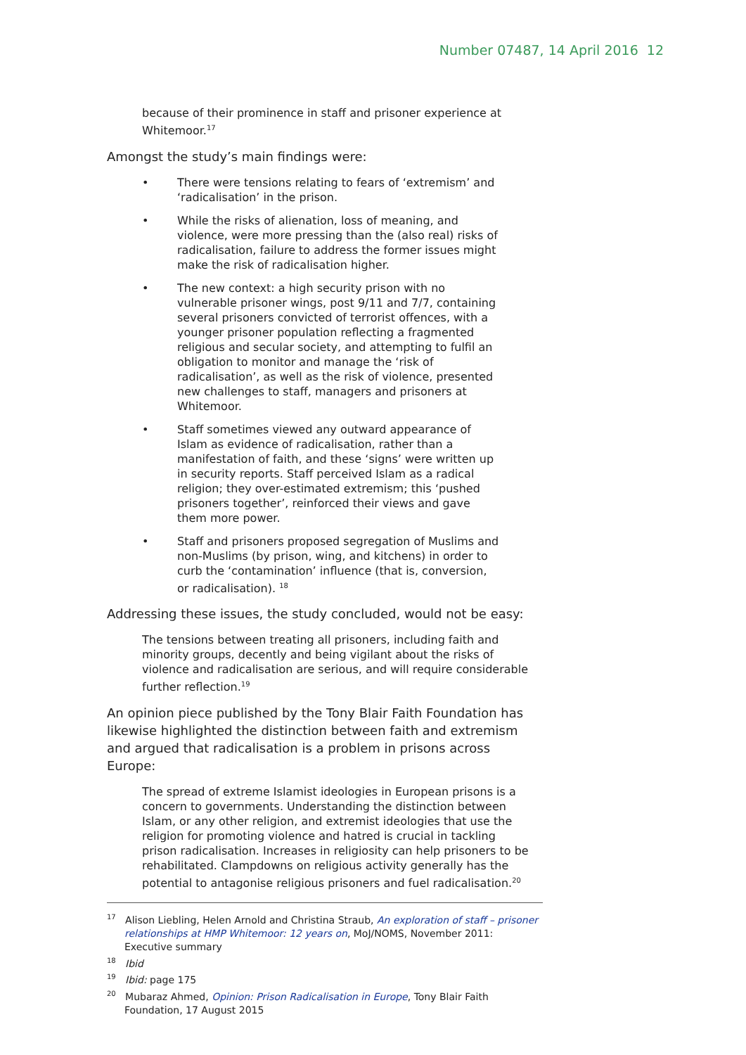Number 07487, 14 April 2016 12
because of their prominence in staff and prisoner experience at Whitemoor.<sup>17</sup>
Amongst the study’s main findings were:
• There were tensions relating to fears of ‘extremism’ and ‘radicalisation’ in the prison.
• While the risks of alienation, loss of meaning, and violence, were more pressing than the (also real) risks of radicalisation, failure to address the former issues might make the risk of radicalisation higher.
• The new context: a high security prison with no vulnerable prisoner wings, post 9/11 and 7/7, containing several prisoners convicted of terrorist offences, with a younger prisoner population reflecting a fragmented religious and secular society, and attempting to fulfil an obligation to monitor and manage the ‘risk of radicalisation’, as well as the risk of violence, presented new challenges to staff, managers and prisoners at Whitemoor.
• Staff sometimes viewed any outward appearance of Islam as evidence of radicalisation, rather than a manifestation of faith, and these ‘signs’ were written up in security reports. Staff perceived Islam as a radical religion; they over-estimated extremism; this ‘pushed prisoners together’, reinforced their views and gave them more power.
• Staff and prisoners proposed segregation of Muslims and non-Muslims (by prison, wing, and kitchens) in order to curb the ‘contamination’ influence (that is, conversion, or radicalisation). <sup>18</sup>
Addressing these issues, the study concluded, would not be easy:
The tensions between treating all prisoners, including faith and minority groups, decently and being vigilant about the risks of violence and radicalisation are serious, and will require considerable further reflection.<sup>19</sup>
An opinion piece published by the Tony Blair Faith Foundation has likewise highlighted the distinction between faith and extremism and argued that radicalisation is a problem in prisons across Europe:
The spread of extreme Islamist ideologies in European prisons is a concern to governments. Understanding the distinction between Islam, or any other religion, and extremist ideologies that use the religion for promoting violence and hatred is crucial in tackling prison radicalisation. Increases in religiosity can help prisoners to be rehabilitated. Clampdowns on religious activity generally has the potential to antagonise religious prisoners and fuel radicalisation.<sup>20</sup>
<sup>17</sup> Alison Liebling, Helen Arnold and Christina Straub, An exploration of staff – prisoner relationships at HMP Whitemoor: 12 years on, MoJ/NOMS, November 2011: Executive summary
<sup>18</sup> Ibid
<sup>19</sup> Ibid: page 175
<sup>20</sup> Mubaraz Ahmed, Opinion: Prison Radicalisation in Europe, Tony Blair Faith Foundation, 17 August 2015